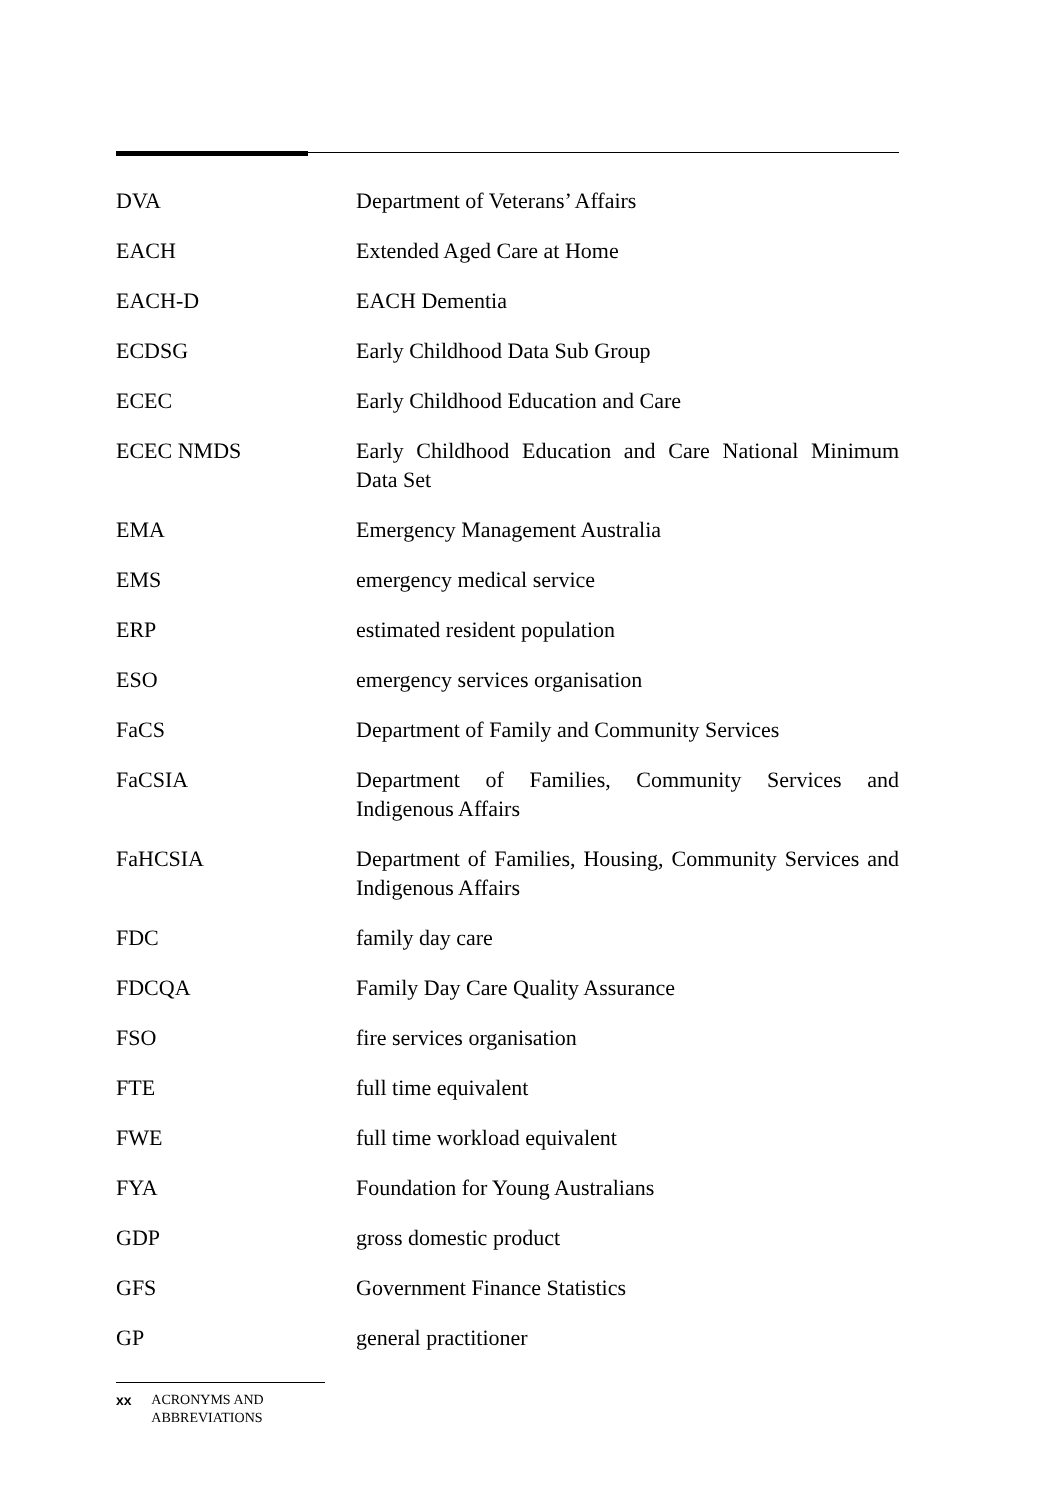DVA Department of Veterans’ Affairs
EACH Extended Aged Care at Home
EACH-D EACH Dementia
ECDSG Early Childhood Data Sub Group
ECEC Early Childhood Education and Care
ECEC NMDS Early Childhood Education and Care National Minimum Data Set
EMA Emergency Management Australia
EMS emergency medical service
ERP estimated resident population
ESO emergency services organisation
FaCS Department of Family and Community Services
FaCSIA Department of Families, Community Services and Indigenous Affairs
FaHCSIA Department of Families, Housing, Community Services and Indigenous Affairs
FDC family day care
FDCQA Family Day Care Quality Assurance
FSO fire services organisation
FTE full time equivalent
FWE full time workload equivalent
FYA Foundation for Young Australians
GDP gross domestic product
GFS Government Finance Statistics
GP general practitioner
xx ACRONYMS AND ABBREVIATIONS